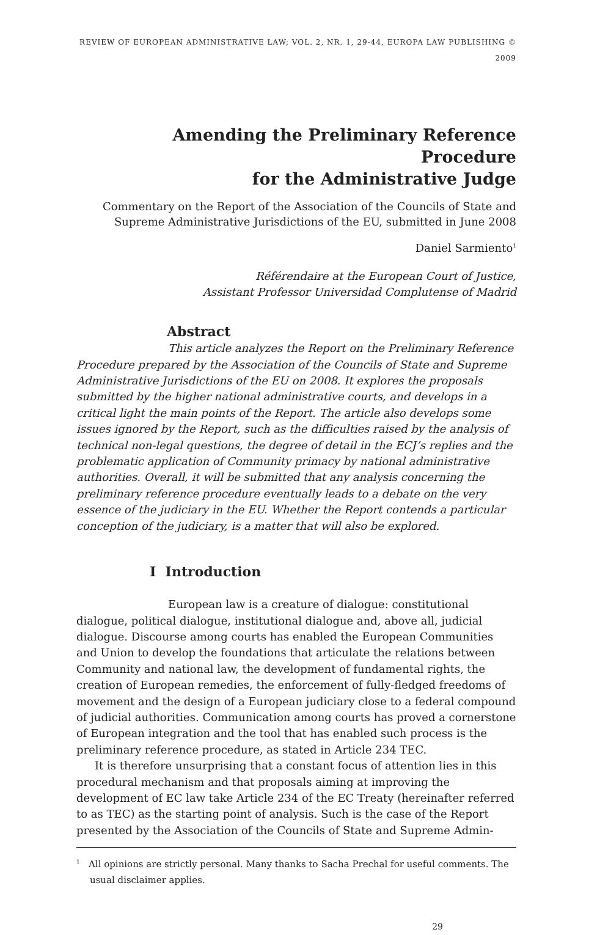REVIEW OF EUROPEAN ADMINISTRATIVE LAW; VOL. 2, NR. 1, 29-44, EUROPA LAW PUBLISHING © 2009
Amending the Preliminary Reference Procedure
for the Administrative Judge
Commentary on the Report of the Association of the Councils of State and
Supreme Administrative Jurisdictions of the EU, submitted in June 2008
Daniel Sarmiento<sup>1</sup>
Référendaire at the European Court of Justice,
Assistant Professor Universidad Complutense of Madrid
Abstract
This article analyzes the Report on the Preliminary Reference Procedure prepared by the Association of the Councils of State and Supreme Administrative Jurisdictions of the EU on 2008. It explores the proposals submitted by the higher national administrative courts, and develops in a critical light the main points of the Report. The article also develops some issues ignored by the Report, such as the difficulties raised by the analysis of technical non-legal questions, the degree of detail in the ECJ’s replies and the problematic application of Community primacy by national administrative authorities. Overall, it will be submitted that any analysis concerning the preliminary reference procedure eventually leads to a debate on the very essence of the judiciary in the EU. Whether the Report contends a particular conception of the judiciary, is a matter that will also be explored.
I Introduction
European law is a creature of dialogue: constitutional dialogue, political dialogue, institutional dialogue and, above all, judicial dialogue. Discourse among courts has enabled the European Communities and Union to develop the foundations that articulate the relations between Community and national law, the development of fundamental rights, the creation of European remedies, the enforcement of fully-fledged freedoms of movement and the design of a European judiciary close to a federal compound of judicial authorities. Communication among courts has proved a cornerstone of European integration and the tool that has enabled such process is the preliminary reference procedure, as stated in Article 234 TEC.
It is therefore unsurprising that a constant focus of attention lies in this procedural mechanism and that proposals aiming at improving the development of EC law take Article 234 of the EC Treaty (hereinafter referred to as TEC) as the starting point of analysis. Such is the case of the Report presented by the Association of the Councils of State and Supreme Admin-
<sup>1</sup> All opinions are strictly personal. Many thanks to Sacha Prechal for useful comments. The usual disclaimer applies.
29